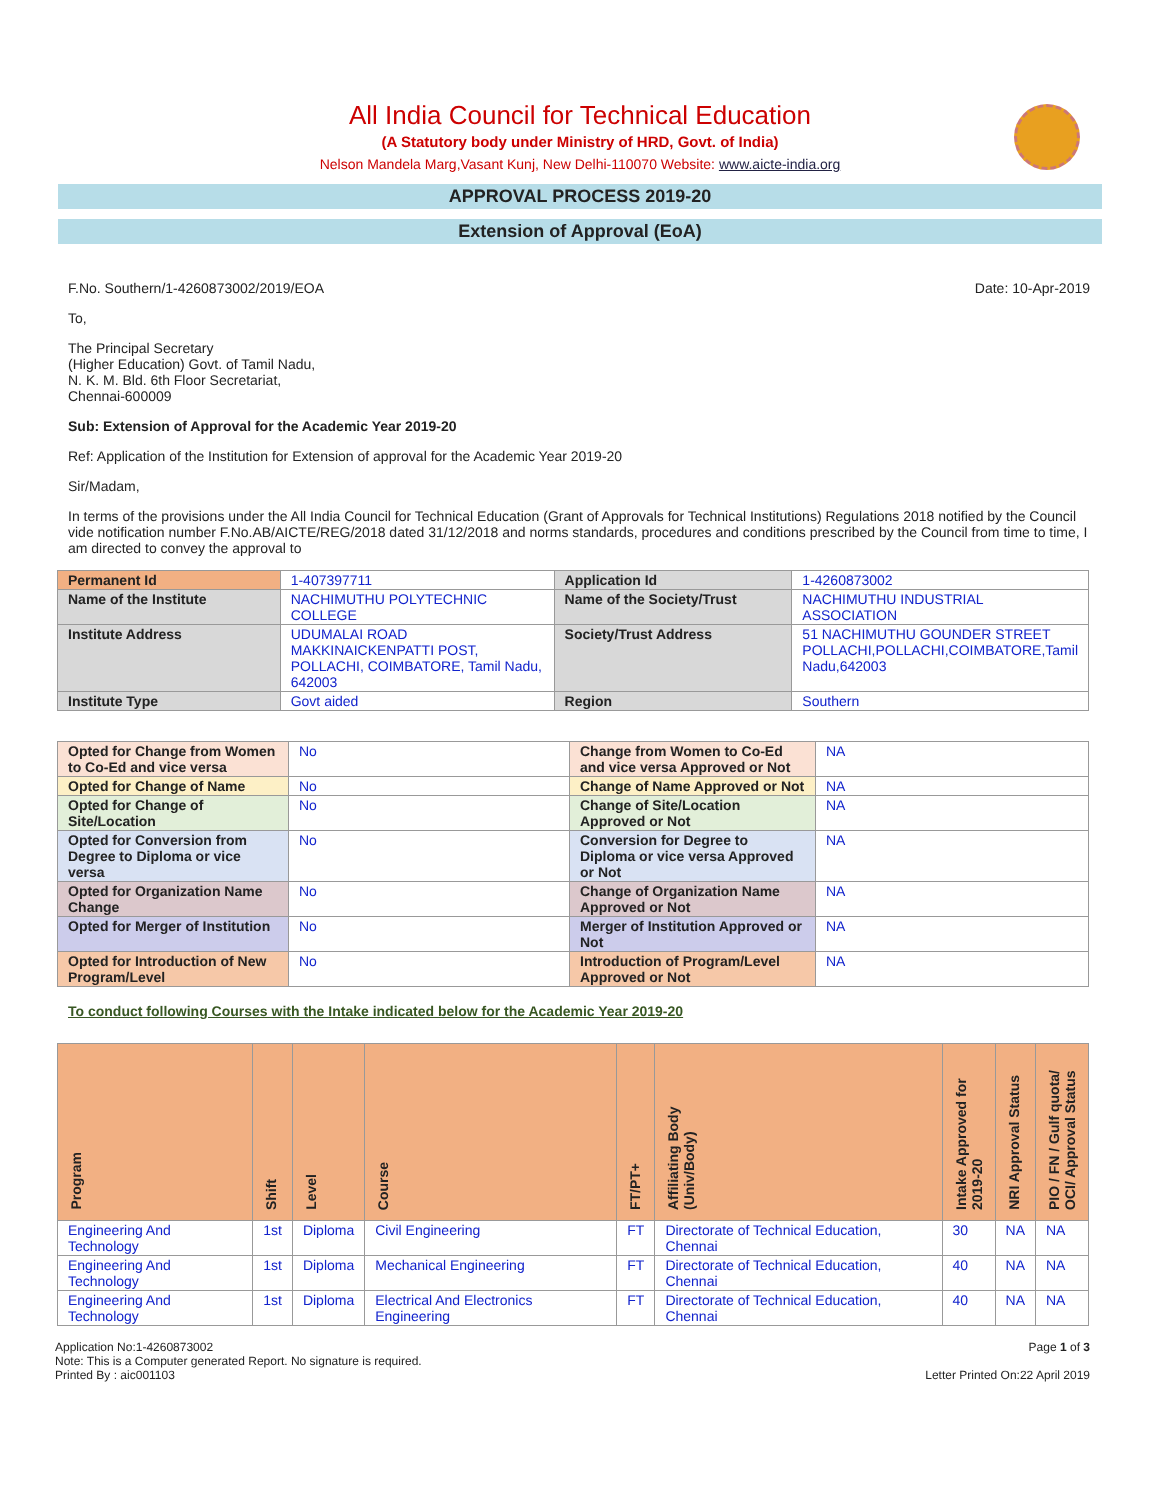All India Council for Technical Education
(A Statutory body under Ministry of HRD, Govt. of India)
Nelson Mandela Marg,Vasant Kunj, New Delhi-110070 Website: www.aicte-india.org
APPROVAL PROCESS 2019-20
Extension of Approval (EoA)
F.No. Southern/1-4260873002/2019/EOA Date: 10-Apr-2019
To,
The Principal Secretary
(Higher Education) Govt. of Tamil Nadu,
N. K. M. Bld. 6th Floor Secretariat,
Chennai-600009
Sub: Extension of Approval for the Academic Year 2019-20
Ref: Application of the Institution for Extension of approval for the Academic Year 2019-20
Sir/Madam,
In terms of the provisions under the All India Council for Technical Education (Grant of Approvals for Technical Institutions) Regulations 2018 notified by the Council vide notification number F.No.AB/AICTE/REG/2018 dated 31/12/2018 and norms standards, procedures and conditions prescribed by the Council from time to time, I am directed to convey the approval to
| Permanent Id | 1-407397711 | Application Id | 1-4260873002 |
| Name of the Institute | NACHIMUTHU POLYTECHNIC COLLEGE | Name of the Society/Trust | NACHIMUTHU INDUSTRIAL ASSOCIATION |
| Institute Address | UDUMALAI ROAD MAKKINAICKENPATTI POST, POLLACHI, COIMBATORE, Tamil Nadu, 642003 | Society/Trust Address | 51 NACHIMUTHU GOUNDER STREET POLLACHI,POLLACHI,COIMBATORE,Tamil Nadu,642003 |
| Institute Type | Govt aided | Region | Southern |
| Opted for Change from Women to Co-Ed and vice versa | No | Change from Women to Co-Ed and vice versa Approved or Not | NA |
| Opted for Change of Name | No | Change of Name Approved or Not | NA |
| Opted for Change of Site/Location | No | Change of Site/Location Approved or Not | NA |
| Opted for Conversion from Degree to Diploma or vice versa | No | Conversion for Degree to Diploma or vice versa Approved or Not | NA |
| Opted for Organization Name Change | No | Change of Organization Name Approved or Not | NA |
| Opted for Merger of Institution | No | Merger of Institution Approved or Not | NA |
| Opted for Introduction of New Program/Level | No | Introduction of Program/Level Approved or Not | NA |
To conduct following Courses with the Intake indicated below for the Academic Year 2019-20
| Program | Shift | Level | Course | FT/PT+ | Affiliating Body (Univ/Body) | Intake Approved for 2019-20 | NRI Approval Status | PIO / FN / Gulf quota/ OCI/ Approval Status |
| --- | --- | --- | --- | --- | --- | --- | --- | --- |
| Engineering And Technology | 1st | Diploma | Civil Engineering | FT | Directorate of Technical Education, Chennai | 30 | NA | NA |
| Engineering And Technology | 1st | Diploma | Mechanical Engineering | FT | Directorate of Technical Education, Chennai | 40 | NA | NA |
| Engineering And Technology | 1st | Diploma | Electrical And Electronics Engineering | FT | Directorate of Technical Education, Chennai | 40 | NA | NA |
Application No:1-4260873002
Note: This is a Computer generated Report. No signature is required.
Printed By : aic001103
Page 1 of 3
Letter Printed On:22 April 2019